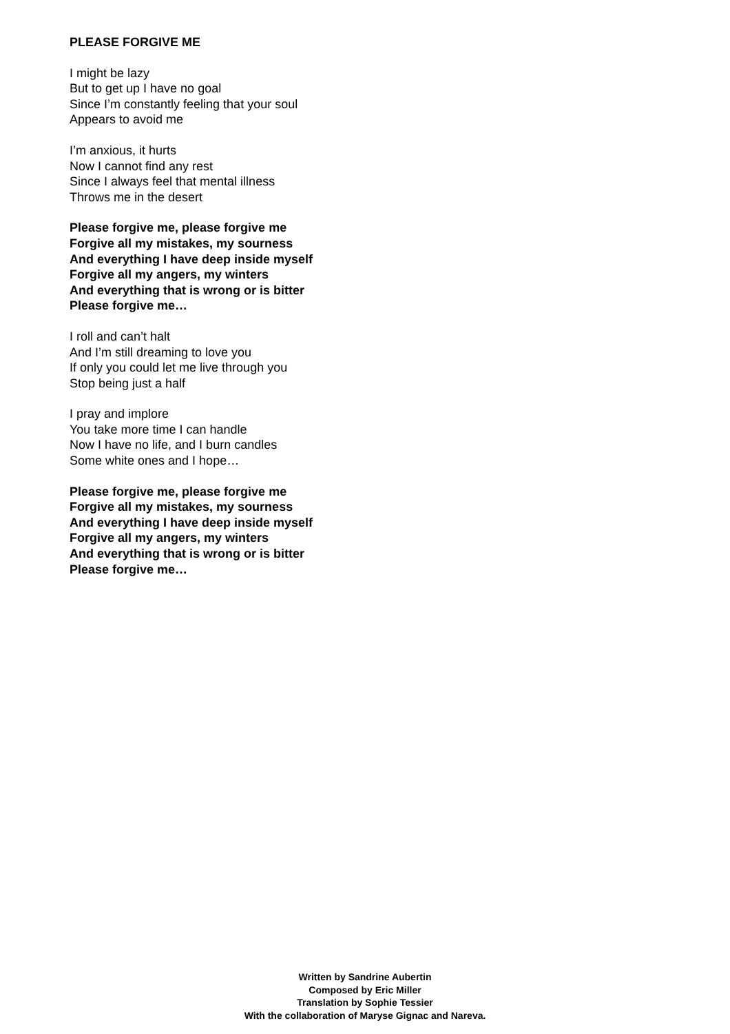PLEASE FORGIVE ME
I might be lazy
But to get up I have no goal
Since I’m constantly feeling that your soul
Appears to avoid me
I’m anxious, it hurts
Now I cannot find any rest
Since I always feel that mental illness
Throws me in the desert
Please forgive me, please forgive me
Forgive all my mistakes, my sourness
And everything I have deep inside myself
Forgive all my angers, my winters
And everything that is wrong or is bitter
Please forgive me…
I roll and can’t halt
And I’m still dreaming to love you
If only you could let me live through you
Stop being just a half
I pray and implore
You take more time I can handle
Now I have no life, and I burn candles
Some white ones and I hope…
Please forgive me, please forgive me
Forgive all my mistakes, my sourness
And everything I have deep inside myself
Forgive all my angers, my winters
And everything that is wrong or is bitter
Please forgive me…
Written by Sandrine Aubertin
Composed by Eric Miller
Translation by Sophie Tessier
With the collaboration of Maryse Gignac and Nareva.